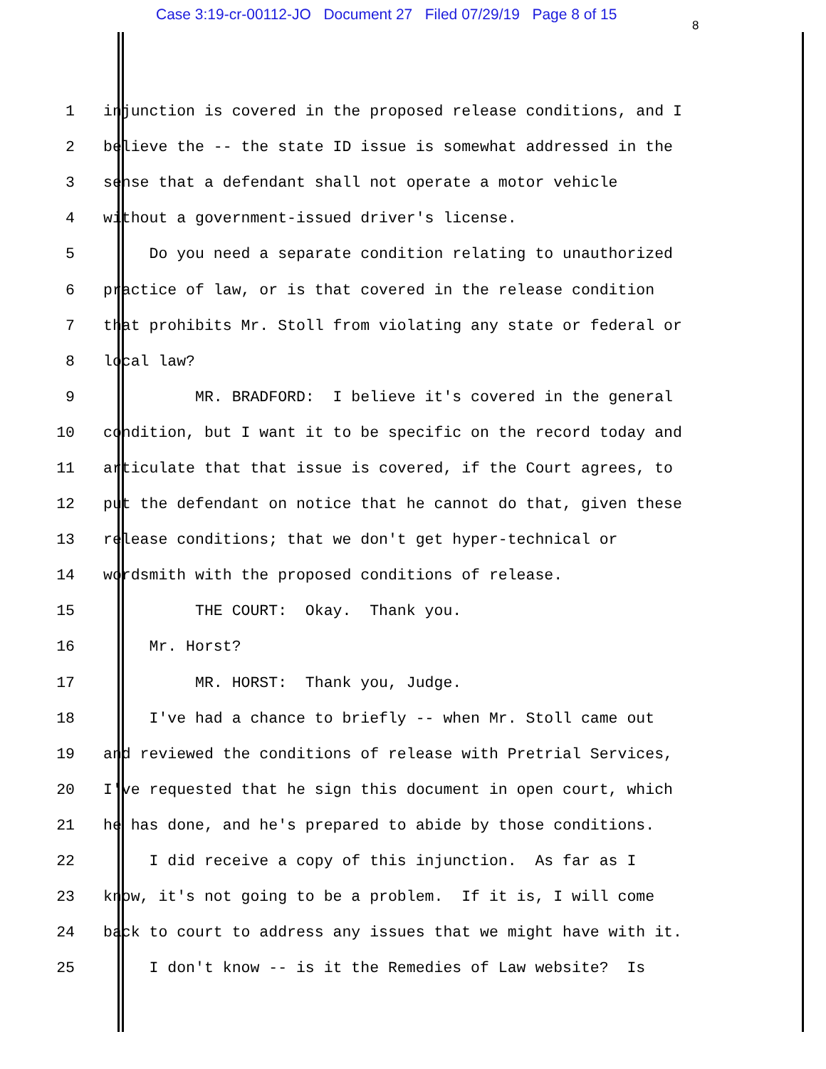Case 3:19-cr-00112-JO Document 27 Filed 07/29/19 Page 8 of 15
8
1 injunction is covered in the proposed release conditions, and I
2 believe the -- the state ID issue is somewhat addressed in the
3 sense that a defendant shall not operate a motor vehicle
4 without a government-issued driver's license.
5 Do you need a separate condition relating to unauthorized
6 practice of law, or is that covered in the release condition
7 that prohibits Mr. Stoll from violating any state or federal or
8 local law?
9 MR. BRADFORD: I believe it's covered in the general
10 condition, but I want it to be specific on the record today and
11 articulate that that issue is covered, if the Court agrees, to
12 put the defendant on notice that he cannot do that, given these
13 release conditions; that we don't get hyper-technical or
14 wordsmith with the proposed conditions of release.
15 THE COURT: Okay. Thank you.
16 Mr. Horst?
17 MR. HORST: Thank you, Judge.
18 I've had a chance to briefly -- when Mr. Stoll came out
19 and reviewed the conditions of release with Pretrial Services,
20 I've requested that he sign this document in open court, which
21 he has done, and he's prepared to abide by those conditions.
22 I did receive a copy of this injunction. As far as I
23 know, it's not going to be a problem. If it is, I will come
24 back to court to address any issues that we might have with it.
25 I don't know -- is it the Remedies of Law website? Is